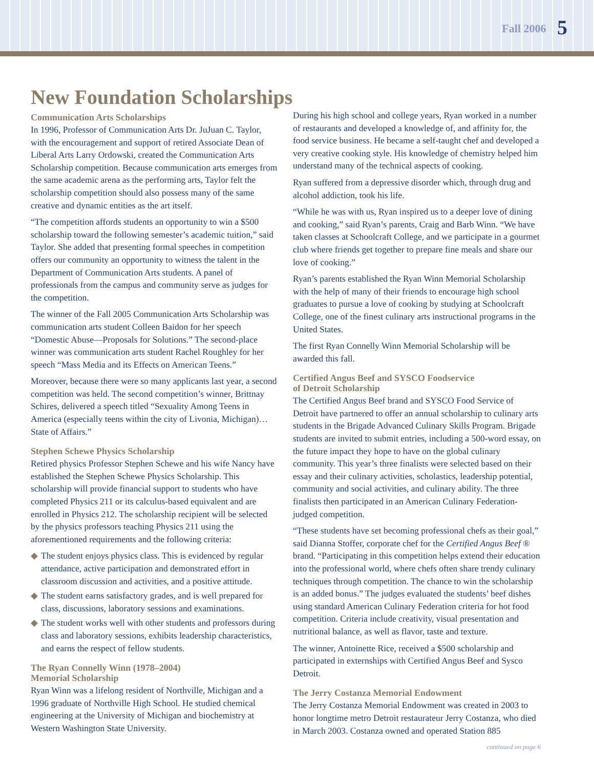Fall 2006 5
New Foundation Scholarships
Communication Arts Scholarships
In 1996, Professor of Communication Arts Dr. JuJuan C. Taylor, with the encouragement and support of retired Associate Dean of Liberal Arts Larry Ordowski, created the Communication Arts Scholarship competition. Because communication arts emerges from the same academic arena as the performing arts, Taylor felt the scholarship competition should also possess many of the same creative and dynamic entities as the art itself.
“The competition affords students an opportunity to win a $500 scholarship toward the following semester’s academic tuition,” said Taylor. She added that presenting formal speeches in competition offers our community an opportunity to witness the talent in the Department of Communication Arts students. A panel of professionals from the campus and community serve as judges for the competition.
The winner of the Fall 2005 Communication Arts Scholarship was communication arts student Colleen Baidon for her speech “Domestic Abuse—Proposals for Solutions.” The second-place winner was communication arts student Rachel Roughley for her speech “Mass Media and its Effects on American Teens.”
Moreover, because there were so many applicants last year, a second competition was held. The second competition’s winner, Brittnay Schires, delivered a speech titled “Sexuality Among Teens in America (especially teens within the city of Livonia, Michigan)…State of Affairs.”
Stephen Schewe Physics Scholarship
Retired physics Professor Stephen Schewe and his wife Nancy have established the Stephen Schewe Physics Scholarship. This scholarship will provide financial support to students who have completed Physics 211 or its calculus-based equivalent and are enrolled in Physics 212. The scholarship recipient will be selected by the physics professors teaching Physics 211 using the aforementioned requirements and the following criteria:
◆ The student enjoys physics class. This is evidenced by regular attendance, active participation and demonstrated effort in classroom discussion and activities, and a positive attitude.
◆ The student earns satisfactory grades, and is well prepared for class, discussions, laboratory sessions and examinations.
◆ The student works well with other students and professors during class and laboratory sessions, exhibits leadership characteristics, and earns the respect of fellow students.
The Ryan Connelly Winn (1978–2004)
Memorial Scholarship
Ryan Winn was a lifelong resident of Northville, Michigan and a 1996 graduate of Northville High School. He studied chemical engineering at the University of Michigan and biochemistry at Western Washington State University.
During his high school and college years, Ryan worked in a number of restaurants and developed a knowledge of, and affinity for, the food service business. He became a self-taught chef and developed a very creative cooking style. His knowledge of chemistry helped him understand many of the technical aspects of cooking.
Ryan suffered from a depressive disorder which, through drug and alcohol addiction, took his life.
“While he was with us, Ryan inspired us to a deeper love of dining and cooking,” said Ryan’s parents, Craig and Barb Winn. “We have taken classes at Schoolcraft College, and we participate in a gourmet club where friends get together to prepare fine meals and share our love of cooking.”
Ryan’s parents established the Ryan Winn Memorial Scholarship with the help of many of their friends to encourage high school graduates to pursue a love of cooking by studying at Schoolcraft College, one of the finest culinary arts instructional programs in the United States.
The first Ryan Connelly Winn Memorial Scholarship will be awarded this fall.
Certified Angus Beef and SYSCO Foodservice
of Detroit Scholarship
The Certified Angus Beef brand and SYSCO Food Service of Detroit have partnered to offer an annual scholarship to culinary arts students in the Brigade Advanced Culinary Skills Program. Brigade students are invited to submit entries, including a 500-word essay, on the future impact they hope to have on the global culinary community. This year’s three finalists were selected based on their essay and their culinary activities, scholastics, leadership potential, community and social activities, and culinary ability. The three finalists then participated in an American Culinary Federation-judged competition.
“These students have set becoming professional chefs as their goal,” said Dianna Stoffer, corporate chef for the Certified Angus Beef ® brand. “Participating in this competition helps extend their education into the professional world, where chefs often share trendy culinary techniques through competition. The chance to win the scholarship is an added bonus.” The judges evaluated the students’ beef dishes using standard American Culinary Federation criteria for hot food competition. Criteria include creativity, visual presentation and nutritional balance, as well as flavor, taste and texture.
The winner, Antoinette Rice, received a $500 scholarship and participated in externships with Certified Angus Beef and Sysco Detroit.
The Jerry Costanza Memorial Endowment
The Jerry Costanza Memorial Endowment was created in 2003 to honor longtime metro Detroit restaurateur Jerry Costanza, who died in March 2003. Costanza owned and operated Station 885
continued on page 6